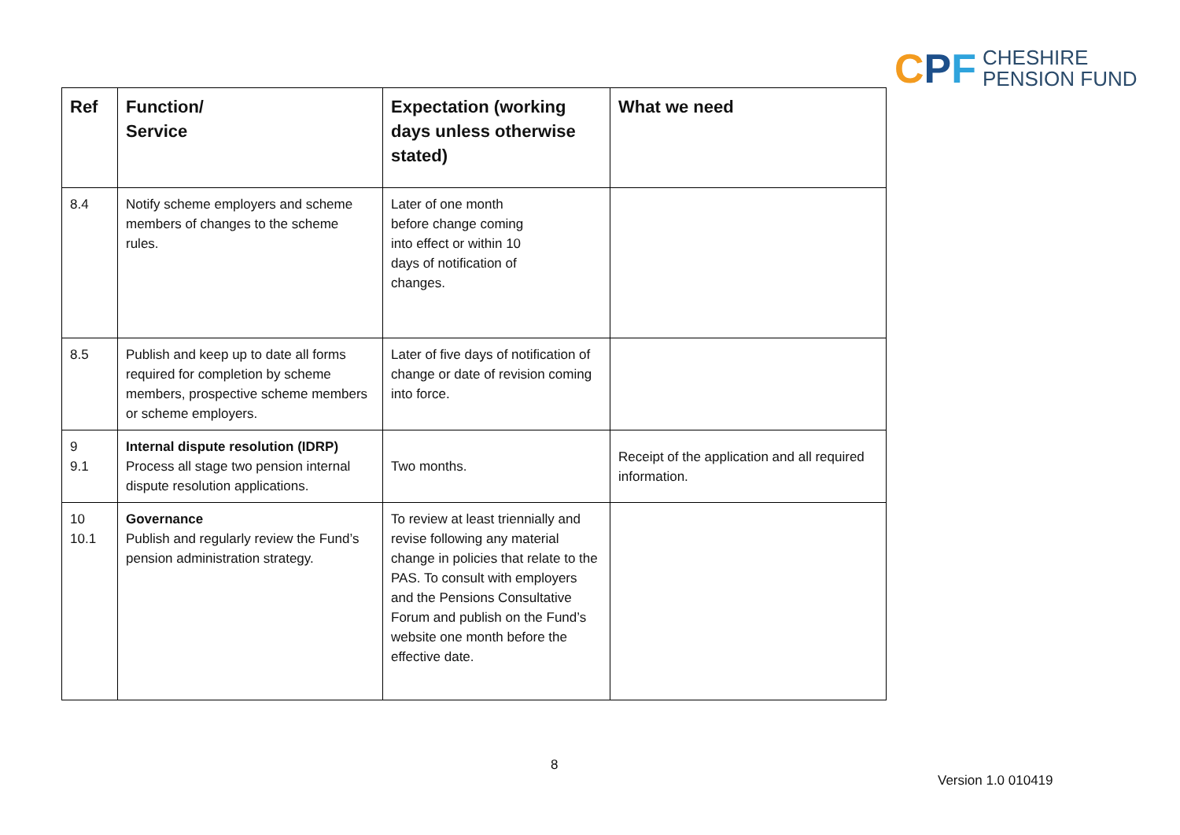CPF
CHESHIRE
PENSION FUND
| Ref | Function/ Service | Expectation (working days unless otherwise stated) | What we need |
| --- | --- | --- | --- |
| 8.4 | Notify scheme employers and scheme members of changes to the scheme rules. | Later of one month before change coming into effect or within 10 days of notification of changes. | |
| 8.5 | Publish and keep up to date all forms required for completion by scheme members, prospective scheme members or scheme employers. | Later of five days of notification of change or date of revision coming into force. | |
| 9 9.1 | Internal dispute resolution (IDRP) Process all stage two pension internal dispute resolution applications. | Two months. | Receipt of the application and all required information. |
| 10 10.1 | Governance Publish and regularly review the Fund’s pension administration strategy. | To review at least triennially and revise following any material change in policies that relate to the PAS. To consult with employers and the Pensions Consultative Forum and publish on the Fund’s website one month before the effective date. | |
8
Version 1.0 010419